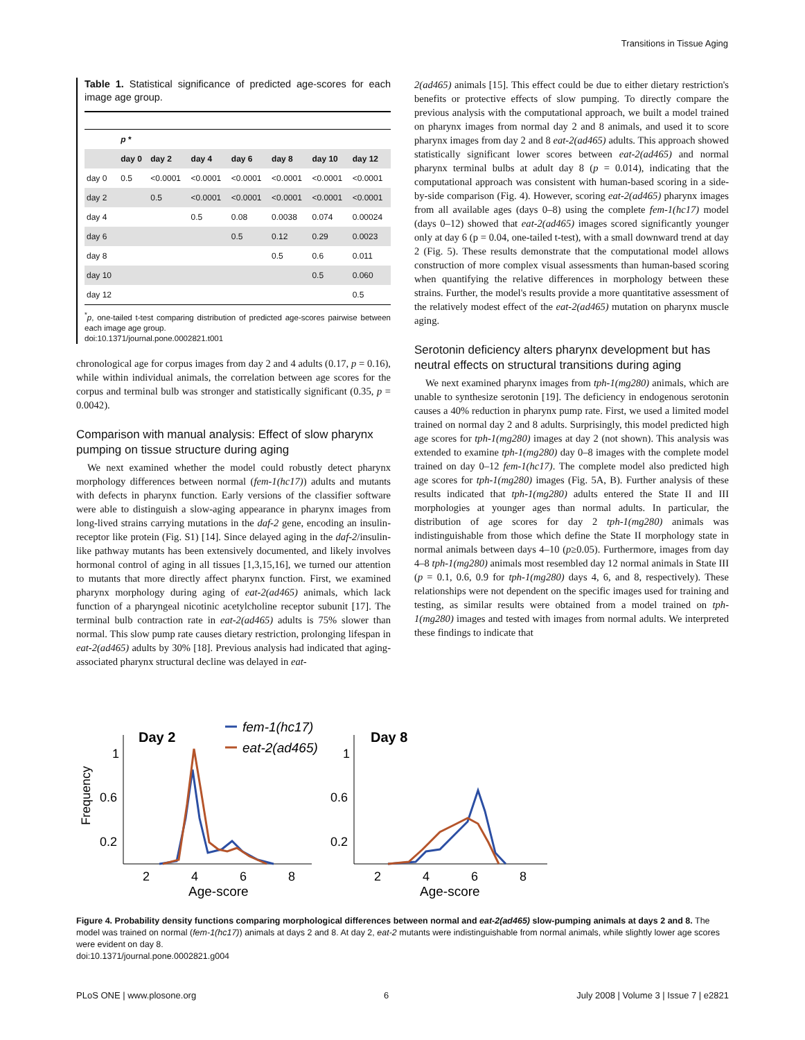Transitions in Tissue Aging
Table 1. Statistical significance of predicted age-scores for each image age group.
| | p * | | | | | | |
| --- | --- | --- | --- | --- | --- | --- | --- |
| | day 0 | day 2 | day 4 | day 6 | day 8 | day 10 | day 12 |
| day 0 | 0.5 | <0.0001 | <0.0001 | <0.0001 | <0.0001 | <0.0001 | <0.0001 |
| day 2 | | 0.5 | <0.0001 | <0.0001 | <0.0001 | <0.0001 | <0.0001 |
| day 4 | | | 0.5 | 0.08 | 0.0038 | 0.074 | 0.00024 |
| day 6 | | | | 0.5 | 0.12 | 0.29 | 0.0023 |
| day 8 | | | | | 0.5 | 0.6 | 0.011 |
| day 10 | | | | | | 0.5 | 0.060 |
| day 12 | | | | | | | 0.5 |
<sup>*</sup> p, one-tailed t-test comparing distribution of predicted age-scores pairwise between each image age group.
doi:10.1371/journal.pone.0002821.t001
chronological age for corpus images from day 2 and 4 adults (0.17, p = 0.16), while within individual animals, the correlation between age scores for the corpus and terminal bulb was stronger and statistically significant (0.35, p = 0.0042).
Comparison with manual analysis: Effect of slow pharynx pumping on tissue structure during aging
We next examined whether the model could robustly detect pharynx morphology differences between normal (fem-1(hc17)) adults and mutants with defects in pharynx function. Early versions of the classifier software were able to distinguish a slow-aging appearance in pharynx images from long-lived strains carrying mutations in the daf-2 gene, encoding an insulin-receptor like protein (Fig. S1) [14]. Since delayed aging in the daf-2/insulin-like pathway mutants has been extensively documented, and likely involves hormonal control of aging in all tissues [1,3,15,16], we turned our attention to mutants that more directly affect pharynx function. First, we examined pharynx morphology during aging of eat-2(ad465) animals, which lack function of a pharyngeal nicotinic acetylcholine receptor subunit [17]. The terminal bulb contraction rate in eat-2(ad465) adults is 75% slower than normal. This slow pump rate causes dietary restriction, prolonging lifespan in eat-2(ad465) adults by 30% [18]. Previous analysis had indicated that aging-associated pharynx structural decline was delayed in eat-
2(ad465) animals [15]. This effect could be due to either dietary restriction's benefits or protective effects of slow pumping. To directly compare the previous analysis with the computational approach, we built a model trained on pharynx images from normal day 2 and 8 animals, and used it to score pharynx images from day 2 and 8 eat-2(ad465) adults. This approach showed statistically significant lower scores between eat-2(ad465) and normal pharynx terminal bulbs at adult day 8 (p = 0.014), indicating that the computational approach was consistent with human-based scoring in a side-by-side comparison (Fig. 4). However, scoring eat-2(ad465) pharynx images from all available ages (days 0–8) using the complete fem-1(hc17) model (days 0–12) showed that eat-2(ad465) images scored significantly younger only at day 6 (p = 0.04, one-tailed t-test), with a small downward trend at day 2 (Fig. 5). These results demonstrate that the computational model allows construction of more complex visual assessments than human-based scoring when quantifying the relative differences in morphology between these strains. Further, the model's results provide a more quantitative assessment of the relatively modest effect of the eat-2(ad465) mutation on pharynx muscle aging.
Serotonin deficiency alters pharynx development but has neutral effects on structural transitions during aging
We next examined pharynx images from tph-1(mg280) animals, which are unable to synthesize serotonin [19]. The deficiency in endogenous serotonin causes a 40% reduction in pharynx pump rate. First, we used a limited model trained on normal day 2 and 8 adults. Surprisingly, this model predicted high age scores for tph-1(mg280) images at day 2 (not shown). This analysis was extended to examine tph-1(mg280) day 0–8 images with the complete model trained on day 0–12 fem-1(hc17). The complete model also predicted high age scores for tph-1(mg280) images (Fig. 5A, B). Further analysis of these results indicated that tph-1(mg280) adults entered the State II and III morphologies at younger ages than normal adults. In particular, the distribution of age scores for day 2 tph-1(mg280) animals was indistinguishable from those which define the State II morphology state in normal animals between days 4–10 (p≥0.05). Furthermore, images from day 4–8 tph-1(mg280) animals most resembled day 12 normal animals in State III (p = 0.1, 0.6, 0.9 for tph-1(mg280) days 4, 6, and 8, respectively). These relationships were not dependent on the specific images used for training and testing, as similar results were obtained from a model trained on tph-1(mg280) images and tested with images from normal adults. We interpreted these findings to indicate that
Frequency
Day 2
1
0.6
0.2
2
4
6
8
Age-score
fem-1(hc17)
eat-2(ad465)
Day 8
1
0.6
0.2
2
4
6
8
Age-score
Figure 4. Probability density functions comparing morphological differences between normal and eat-2(ad465) slow-pumping animals at days 2 and 8. The model was trained on normal (fem-1(hc17)) animals at days 2 and 8. At day 2, eat-2 mutants were indistinguishable from normal animals, while slightly lower age scores were evident on day 8.
doi:10.1371/journal.pone.0002821.g004
PLoS ONE | www.plosone.org 6 July 2008 | Volume 3 | Issue 7 | e2821